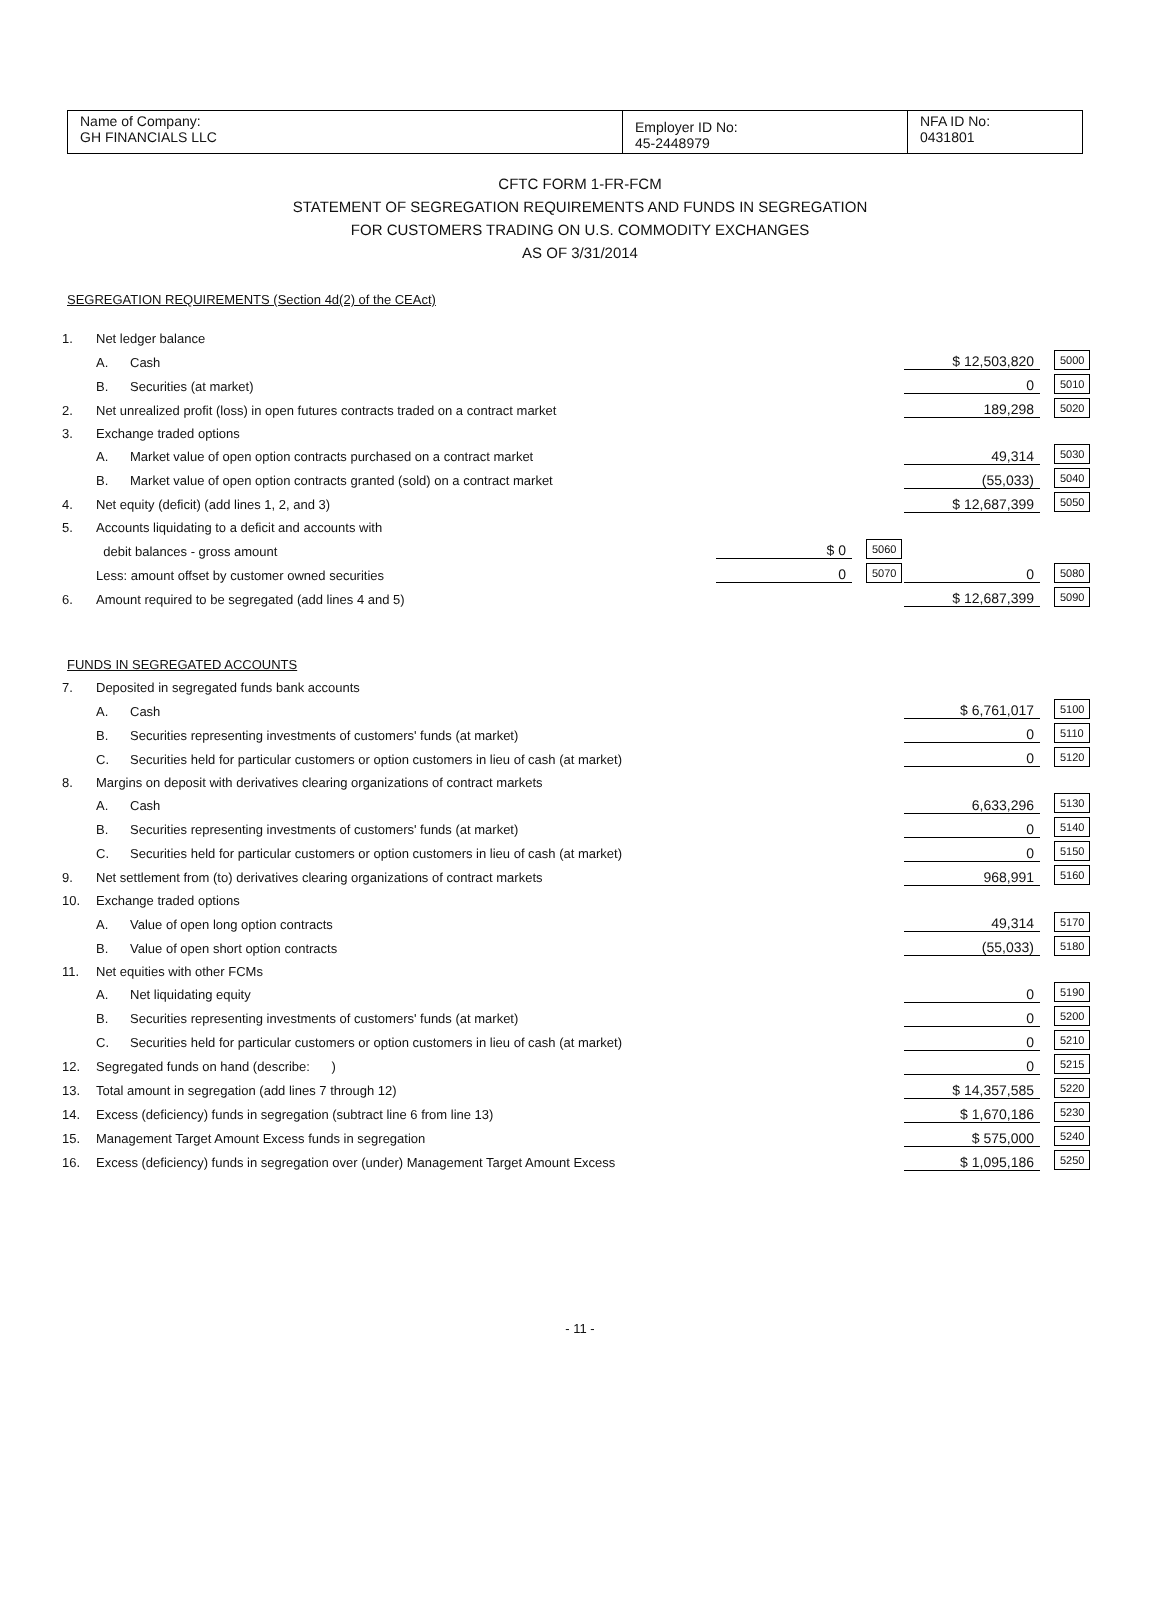| Name of Company: GH FINANCIALS LLC | Employer ID No: 45-2448979 | NFA ID No: 0431801 |
CFTC FORM 1-FR-FCM
STATEMENT OF SEGREGATION REQUIREMENTS AND FUNDS IN SEGREGATION
FOR CUSTOMERS TRADING ON U.S. COMMODITY EXCHANGES
AS OF 3/31/2014
SEGREGATION REQUIREMENTS (Section 4d(2) of the CEAct)
| 1. | Net ledger balance | | | | | |
| | A. | Cash | | | $ 12,503,820 | 5000 |
| | B. | Securities (at market) | | | 0 | 5010 |
| 2. | Net unrealized profit (loss) in open futures contracts traded on a contract market | | | | 189,298 | 5020 |
| 3. | Exchange traded options | | | | | |
| | A. | Market value of open option contracts purchased on a contract market | | | 49,314 | 5030 |
| | B. | Market value of open option contracts granted (sold) on a contract market | | | (55,033) | 5040 |
| 4. | Net equity (deficit) (add lines 1, 2, and 3) | | | | $ 12,687,399 | 5050 |
| 5. | Accounts liquidating to a deficit and accounts with | | | | | |
| | debit balances - gross amount | | $ 0 | 5060 | | |
| | Less: amount offset by customer owned securities | | 0 | 5070 | 0 | 5080 |
| 6. | Amount required to be segregated (add lines 4 and 5) | | | | $ 12,687,399 | 5090 |
FUNDS IN SEGREGATED ACCOUNTS
| 7. | Deposited in segregated funds bank accounts | | | | | |
| | A. | Cash | | | $ 6,761,017 | 5100 |
| | B. | Securities representing investments of customers' funds (at market) | | | 0 | 5110 |
| | C. | Securities held for particular customers or option customers in lieu of cash (at market) | | | 0 | 5120 |
| 8. | Margins on deposit with derivatives clearing organizations of contract markets | | | | | |
| | A. | Cash | | | 6,633,296 | 5130 |
| | B. | Securities representing investments of customers' funds (at market) | | | 0 | 5140 |
| | C. | Securities held for particular customers or option customers in lieu of cash (at market) | | | 0 | 5150 |
| 9. | Net settlement from (to) derivatives clearing organizations of contract markets | | | | 968,991 | 5160 |
| 10. | Exchange traded options | | | | | |
| | A. | Value of open long option contracts | | | 49,314 | 5170 |
| | B. | Value of open short option contracts | | | (55,033) | 5180 |
| 11. | Net equities with other FCMs | | | | | |
| | A. | Net liquidating equity | | | 0 | 5190 |
| | B. | Securities representing investments of customers' funds (at market) | | | 0 | 5200 |
| | C. | Securities held for particular customers or option customers in lieu of cash (at market) | | | 0 | 5210 |
| 12. | Segregated funds on hand (describe: ) | | | | 0 | 5215 |
| 13. | Total amount in segregation (add lines 7 through 12) | | | | $ 14,357,585 | 5220 |
| 14. | Excess (deficiency) funds in segregation (subtract line 6 from line 13) | | | | $ 1,670,186 | 5230 |
| 15. | Management Target Amount Excess funds in segregation | | | | $ 575,000 | 5240 |
| 16. | Excess (deficiency) funds in segregation over (under) Management Target Amount Excess | | | | $ 1,095,186 | 5250 |
- 11 -